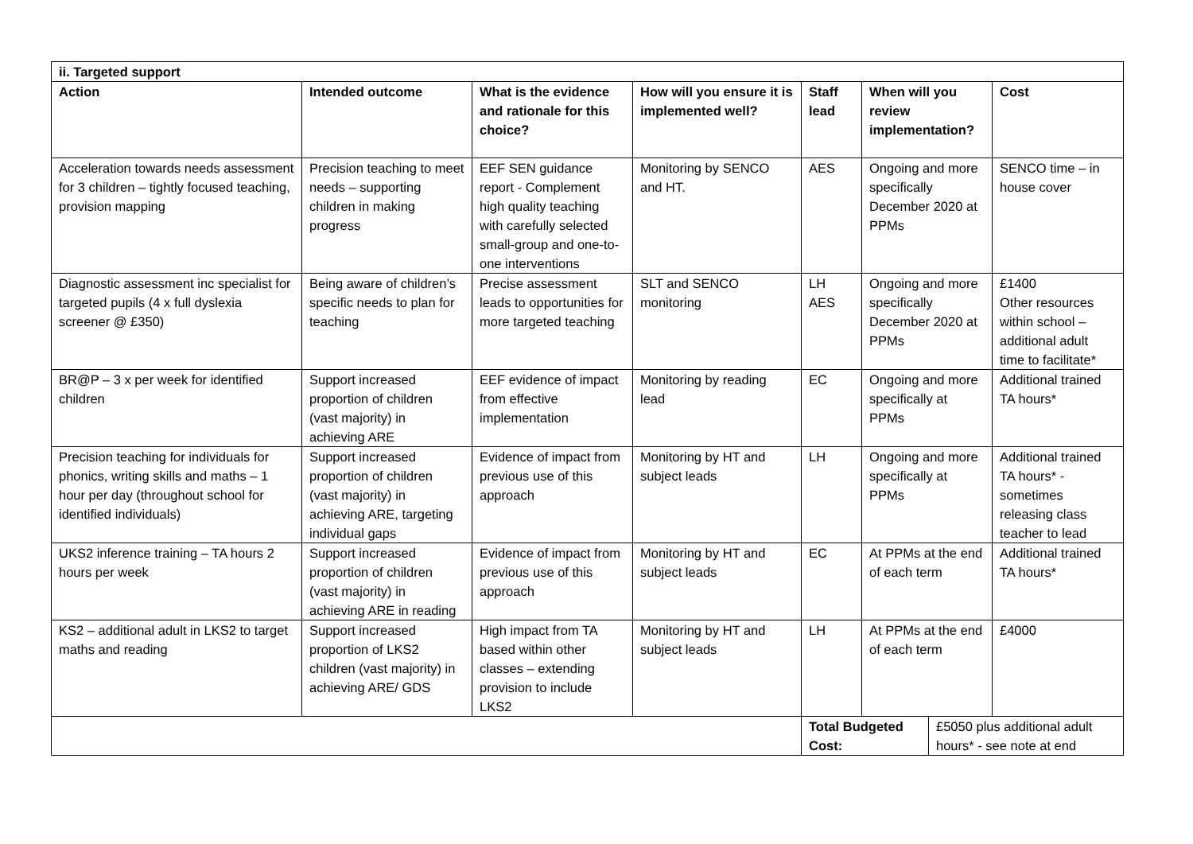| ii. Targeted support | | | | | | |
| --- | --- | --- | --- | --- | --- | --- |
| Action | Intended outcome | What is the evidence and rationale for this choice? | How will you ensure it is implemented well? | Staff lead | When will you review implementation? | Cost |
| Acceleration towards needs assessment for 3 children – tightly focused teaching, provision mapping | Precision teaching to meet needs – supporting children in making progress | EEF SEN guidance report - Complement high quality teaching with carefully selected small-group and one-to-one interventions | Monitoring by SENCO and HT. | AES | Ongoing and more specifically December 2020 at PPMs | SENCO time – in house cover |
| Diagnostic assessment inc specialist for targeted pupils (4 x full dyslexia screener @ £350) | Being aware of children’s specific needs to plan for teaching | Precise assessment leads to opportunities for more targeted teaching | SLT and SENCO monitoring | LH AES | Ongoing and more specifically December 2020 at PPMs | £1400 Other resources within school – additional adult time to facilitate* |
| BR@P – 3 x per week for identified children | Support increased proportion of children (vast majority) in achieving ARE | EEF evidence of impact from effective implementation | Monitoring by reading lead | EC | Ongoing and more specifically at PPMs | Additional trained TA hours* |
| Precision teaching for individuals for phonics, writing skills and maths – 1 hour per day (throughout school for identified individuals) | Support increased proportion of children (vast majority) in achieving ARE, targeting individual gaps | Evidence of impact from previous use of this approach | Monitoring by HT and subject leads | LH | Ongoing and more specifically at PPMs | Additional trained TA hours* - sometimes releasing class teacher to lead |
| UKS2 inference training – TA hours 2 hours per week | Support increased proportion of children (vast majority) in achieving ARE in reading | Evidence of impact from previous use of this approach | Monitoring by HT and subject leads | EC | At PPMs at the end of each term | Additional trained TA hours* |
| KS2 – additional adult in LKS2 to target maths and reading | Support increased proportion of LKS2 children (vast majority) in achieving ARE/ GDS | High impact from TA based within other classes – extending provision to include LKS2 | Monitoring by HT and subject leads | LH | At PPMs at the end of each term | £4000 |
| | | | | / Total Budgeted Cost: / £5050 plus additional adult hours* - see note at end / | | |